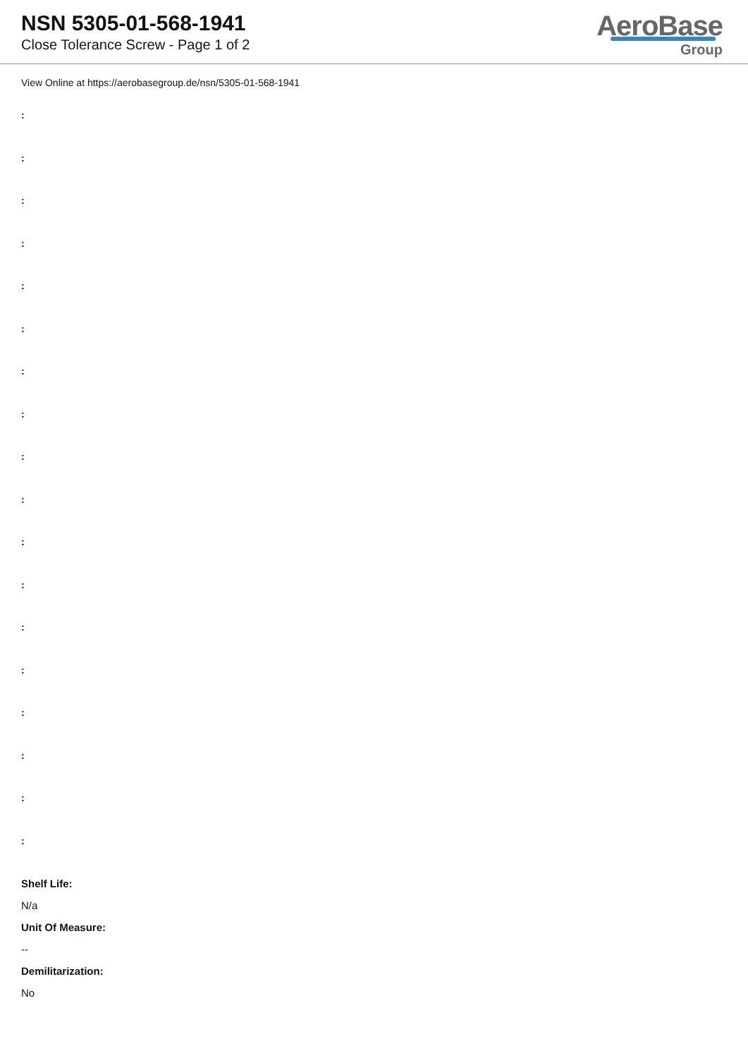NSN 5305-01-568-1941
Close Tolerance Screw - Page 1 of 2
AeroBase
Group
View Online at https://aerobasegroup.de/nsn/5305-01-568-1941
:
:
:
:
:
:
:
:
:
:
:
:
:
:
:
:
:
:
Shelf Life:
N/a
Unit Of Measure:
--
Demilitarization:
No